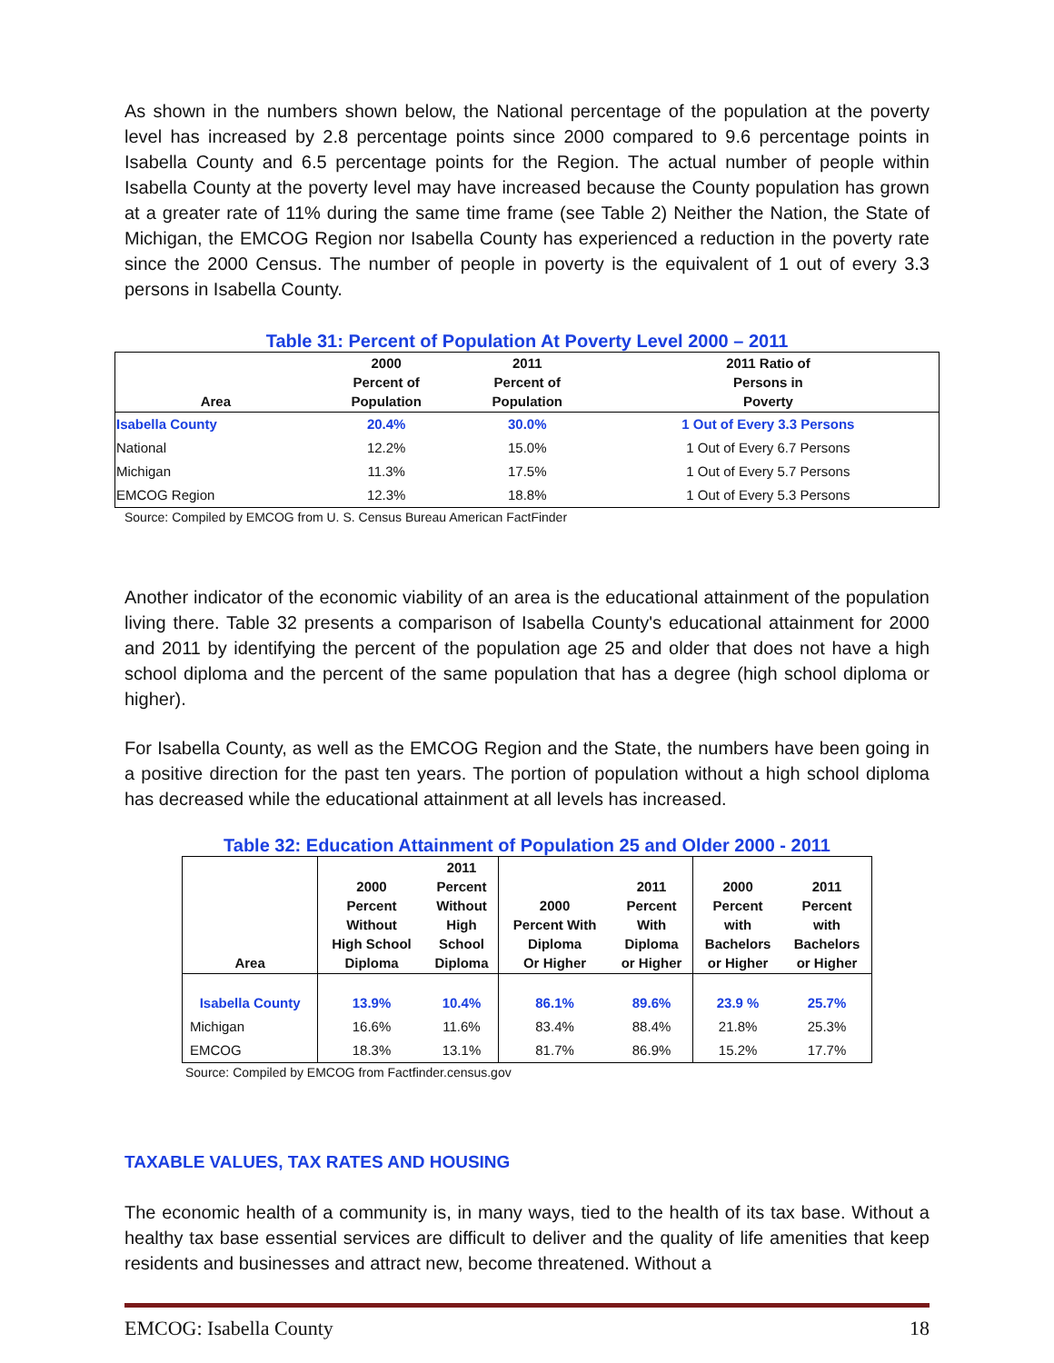As shown in the numbers shown below, the National percentage of the population at the poverty level has increased by 2.8 percentage points since 2000 compared to 9.6 percentage points in Isabella County and 6.5 percentage points for the Region. The actual number of people within Isabella County at the poverty level may have increased because the County population has grown at a greater rate of 11% during the same time frame (see Table 2) Neither the Nation, the State of Michigan, the EMCOG Region nor Isabella County has experienced a reduction in the poverty rate since the 2000 Census. The number of people in poverty is the equivalent of 1 out of every 3.3 persons in Isabella County.
Table 31: Percent of Population At Poverty Level 2000 – 2011
| Area | 2000 Percent of Population | 2011 Percent of Population | 2011 Ratio of Persons in Poverty |
| --- | --- | --- | --- |
| Isabella County | 20.4% | 30.0% | 1 Out of Every 3.3 Persons |
| National | 12.2% | 15.0% | 1 Out of Every 6.7 Persons |
| Michigan | 11.3% | 17.5% | 1 Out of Every 5.7 Persons |
| EMCOG Region | 12.3% | 18.8% | 1 Out of Every 5.3 Persons |
Source: Compiled by EMCOG from U. S. Census Bureau American FactFinder
Another indicator of the economic viability of an area is the educational attainment of the population living there. Table 32 presents a comparison of Isabella County's educational attainment for 2000 and 2011 by identifying the percent of the population age 25 and older that does not have a high school diploma and the percent of the same population that has a degree (high school diploma or higher).
For Isabella County, as well as the EMCOG Region and the State, the numbers have been going in a positive direction for the past ten years. The portion of population without a high school diploma has decreased while the educational attainment at all levels has increased.
Table 32: Education Attainment of Population 25 and Older 2000 - 2011
| Area | 2000 Percent Without High School Diploma | 2011 Percent Without High School Diploma | 2000 Percent With Diploma Or Higher | 2011 Percent With Diploma or Higher | 2000 Percent with Bachelors or Higher | 2011 Percent with Bachelors or Higher |
| --- | --- | --- | --- | --- | --- | --- |
| Isabella County | 13.9% | 10.4% | 86.1% | 89.6% | 23.9 % | 25.7% |
| Michigan | 16.6% | 11.6% | 83.4% | 88.4% | 21.8% | 25.3% |
| EMCOG | 18.3% | 13.1% | 81.7% | 86.9% | 15.2% | 17.7% |
Source: Compiled by EMCOG from Factfinder.census.gov
TAXABLE VALUES, TAX RATES AND HOUSING
The economic health of a community is, in many ways, tied to the health of its tax base. Without a healthy tax base essential services are difficult to deliver and the quality of life amenities that keep residents and businesses and attract new, become threatened. Without a
EMCOG: Isabella County 18